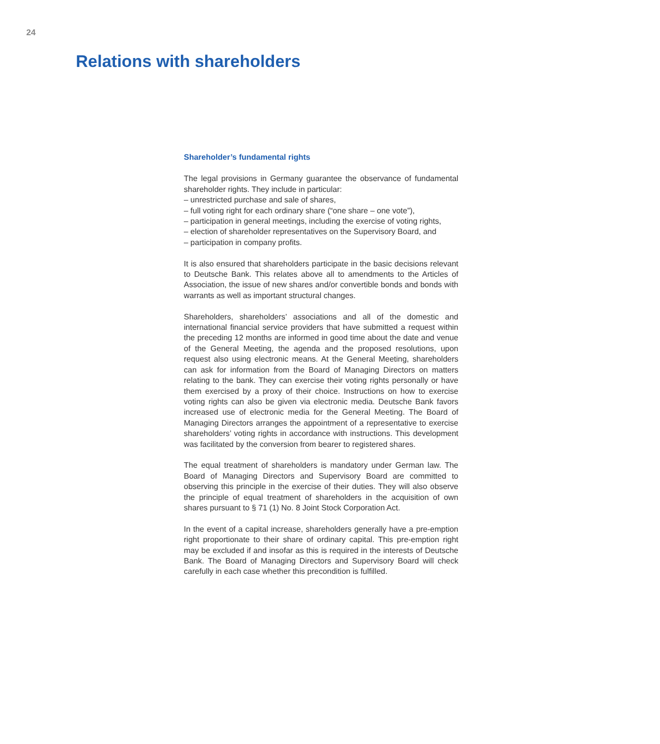24
Relations with shareholders
Shareholder’s fundamental rights
The legal provisions in Germany guarantee the observance of fundamental shareholder rights. They include in particular:
– unrestricted purchase and sale of shares,
– full voting right for each ordinary share (“one share – one vote”),
– participation in general meetings, including the exercise of voting rights,
– election of shareholder representatives on the Supervisory Board, and
– participation in company profits.
It is also ensured that shareholders participate in the basic decisions relevant to Deutsche Bank. This relates above all to amendments to the Articles of Association, the issue of new shares and/or convertible bonds and bonds with warrants as well as important structural changes.
Shareholders, shareholders’ associations and all of the domestic and international financial service providers that have submitted a request within the preceding 12 months are informed in good time about the date and venue of the General Meeting, the agenda and the proposed resolutions, upon request also using electronic means. At the General Meeting, shareholders can ask for information from the Board of Managing Directors on matters relating to the bank. They can exercise their voting rights personally or have them exercised by a proxy of their choice. Instructions on how to exercise voting rights can also be given via electronic media. Deutsche Bank favors increased use of electronic media for the General Meeting. The Board of Managing Directors arranges the appointment of a representative to exercise shareholders’ voting rights in accordance with instructions. This development was facilitated by the conversion from bearer to registered shares.
The equal treatment of shareholders is mandatory under German law. The Board of Managing Directors and Supervisory Board are committed to observing this principle in the exercise of their duties. They will also observe the principle of equal treatment of shareholders in the acquisition of own shares pursuant to § 71 (1) No. 8 Joint Stock Corporation Act.
In the event of a capital increase, shareholders generally have a pre-emption right proportionate to their share of ordinary capital. This pre-emption right may be excluded if and insofar as this is required in the interests of Deutsche Bank. The Board of Managing Directors and Supervisory Board will check carefully in each case whether this precondition is fulfilled.